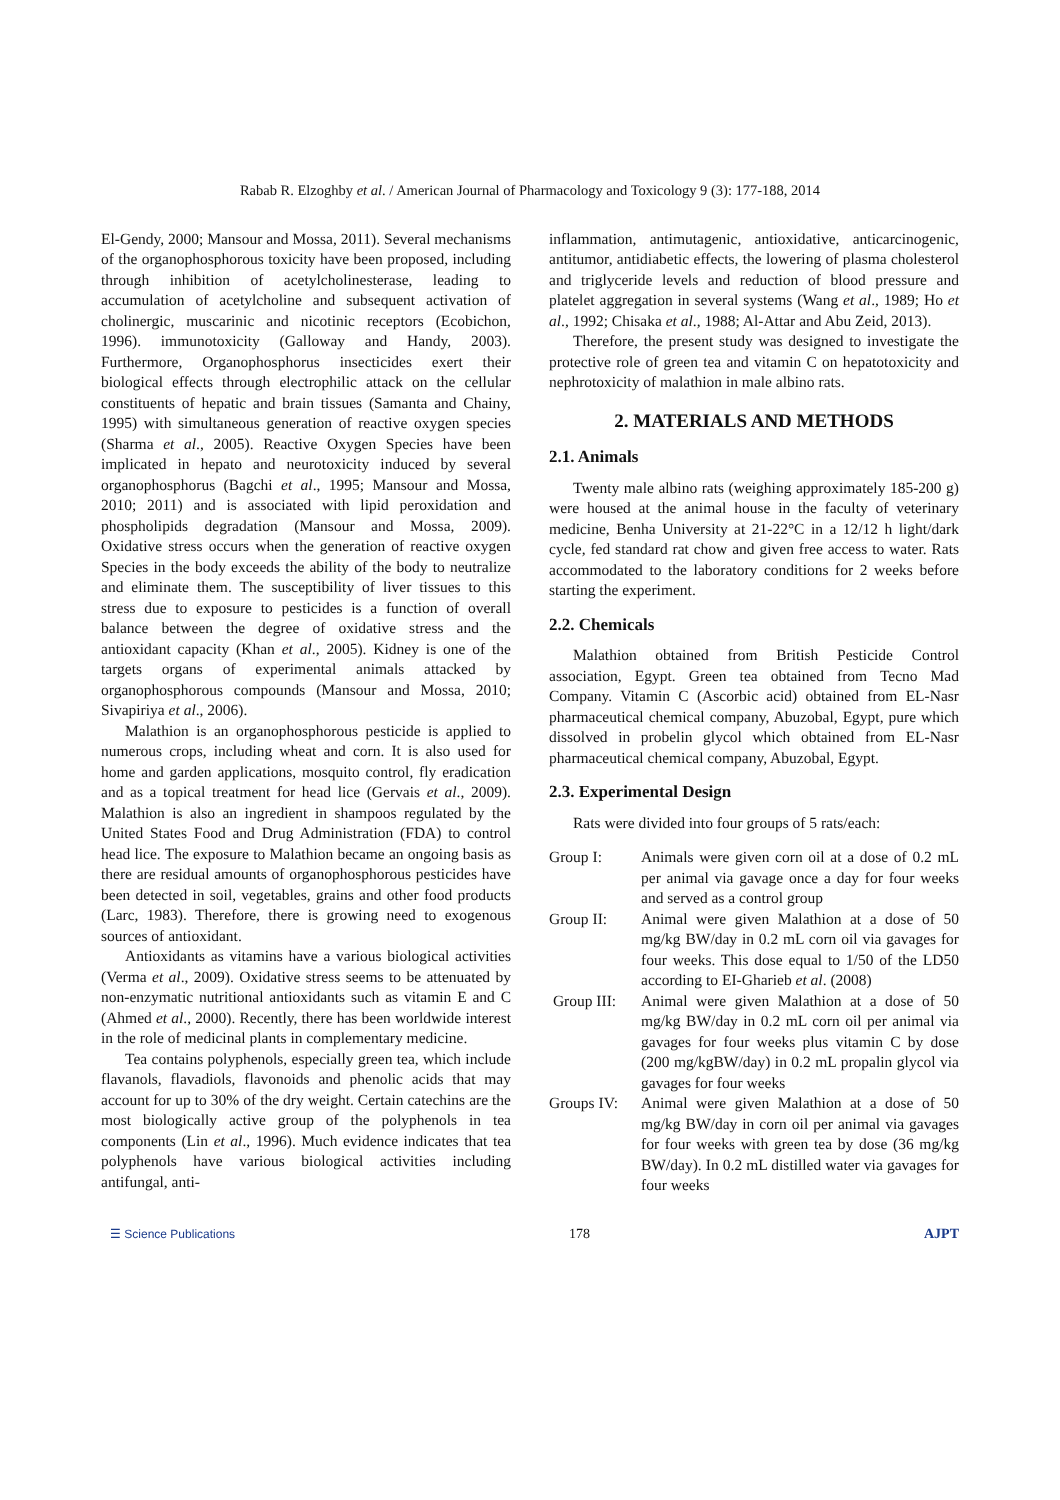Rabab R. Elzoghby et al. / American Journal of Pharmacology and Toxicology 9 (3): 177-188, 2014
El-Gendy, 2000; Mansour and Mossa, 2011). Several mechanisms of the organophosphorous toxicity have been proposed, including through inhibition of acetylcholinesterase, leading to accumulation of acetylcholine and subsequent activation of cholinergic, muscarinic and nicotinic receptors (Ecobichon, 1996). immunotoxicity (Galloway and Handy, 2003). Furthermore, Organophosphorus insecticides exert their biological effects through electrophilic attack on the cellular constituents of hepatic and brain tissues (Samanta and Chainy, 1995) with simultaneous generation of reactive oxygen species (Sharma et al., 2005). Reactive Oxygen Species have been implicated in hepato and neurotoxicity induced by several organophosphorus (Bagchi et al., 1995; Mansour and Mossa, 2010; 2011) and is associated with lipid peroxidation and phospholipids degradation (Mansour and Mossa, 2009). Oxidative stress occurs when the generation of reactive oxygen Species in the body exceeds the ability of the body to neutralize and eliminate them. The susceptibility of liver tissues to this stress due to exposure to pesticides is a function of overall balance between the degree of oxidative stress and the antioxidant capacity (Khan et al., 2005). Kidney is one of the targets organs of experimental animals attacked by organophosphorous compounds (Mansour and Mossa, 2010; Sivapiriya et al., 2006).
Malathion is an organophosphorous pesticide is applied to numerous crops, including wheat and corn. It is also used for home and garden applications, mosquito control, fly eradication and as a topical treatment for head lice (Gervais et al., 2009). Malathion is also an ingredient in shampoos regulated by the United States Food and Drug Administration (FDA) to control head lice. The exposure to Malathion became an ongoing basis as there are residual amounts of organophosphorous pesticides have been detected in soil, vegetables, grains and other food products (Larc, 1983). Therefore, there is growing need to exogenous sources of antioxidant.
Antioxidants as vitamins have a various biological activities (Verma et al., 2009). Oxidative stress seems to be attenuated by non-enzymatic nutritional antioxidants such as vitamin E and C (Ahmed et al., 2000). Recently, there has been worldwide interest in the role of medicinal plants in complementary medicine.
Tea contains polyphenols, especially green tea, which include flavanols, flavadiols, flavonoids and phenolic acids that may account for up to 30% of the dry weight. Certain catechins are the most biologically active group of the polyphenols in tea components (Lin et al., 1996). Much evidence indicates that tea polyphenols have various biological activities including antifungal, anti-
inflammation, antimutagenic, antioxidative, anticarcinogenic, antitumor, antidiabetic effects, the lowering of plasma cholesterol and triglyceride levels and reduction of blood pressure and platelet aggregation in several systems (Wang et al., 1989; Ho et al., 1992; Chisaka et al., 1988; Al-Attar and Abu Zeid, 2013).
Therefore, the present study was designed to investigate the protective role of green tea and vitamin C on hepatotoxicity and nephrotoxicity of malathion in male albino rats.
2. MATERIALS AND METHODS
2.1. Animals
Twenty male albino rats (weighing approximately 185-200 g) were housed at the animal house in the faculty of veterinary medicine, Benha University at 21-22°C in a 12/12 h light/dark cycle, fed standard rat chow and given free access to water. Rats accommodated to the laboratory conditions for 2 weeks before starting the experiment.
2.2. Chemicals
Malathion obtained from British Pesticide Control association, Egypt. Green tea obtained from Tecno Mad Company. Vitamin C (Ascorbic acid) obtained from EL-Nasr pharmaceutical chemical company, Abuzobal, Egypt, pure which dissolved in probelin glycol which obtained from EL-Nasr pharmaceutical chemical company, Abuzobal, Egypt.
2.3. Experimental Design
Rats were divided into four groups of 5 rats/each:
Group I: Animals were given corn oil at a dose of 0.2 mL per animal via gavage once a day for four weeks and served as a control group
Group II: Animal were given Malathion at a dose of 50 mg/kg BW/day in 0.2 mL corn oil via gavages for four weeks. This dose equal to 1/50 of the LD50 according to EI-Gharieb et al. (2008)
Group III: Animal were given Malathion at a dose of 50 mg/kg BW/day in 0.2 mL corn oil per animal via gavages for four weeks plus vitamin C by dose (200 mg/kgBW/day) in 0.2 mL propalin glycol via gavages for four weeks
Groups IV: Animal were given Malathion at a dose of 50 mg/kg BW/day in corn oil per animal via gavages for four weeks with green tea by dose (36 mg/kg BW/day). In 0.2 mL distilled water via gavages for four weeks
☰ Science Publications 178 AJPT